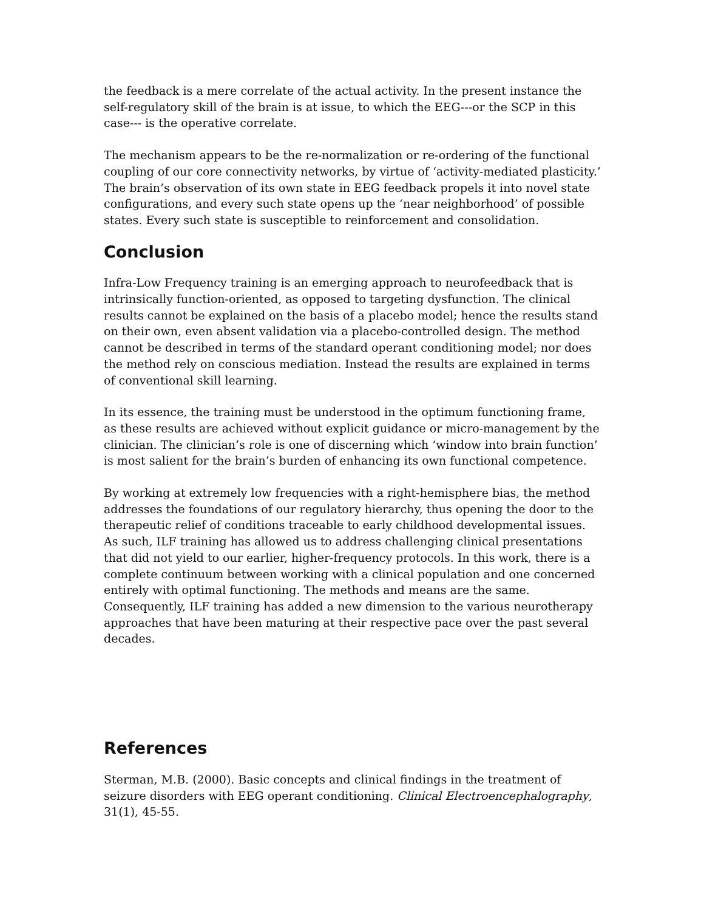the feedback is a mere correlate of the actual activity. In the present instance the self-regulatory skill of the brain is at issue, to which the EEG---or the SCP in this case--- is the operative correlate.
The mechanism appears to be the re-normalization or re-ordering of the functional coupling of our core connectivity networks, by virtue of ‘activity-mediated plasticity.’ The brain’s observation of its own state in EEG feedback propels it into novel state configurations, and every such state opens up the ‘near neighborhood’ of possible states. Every such state is susceptible to reinforcement and consolidation.
Conclusion
Infra-Low Frequency training is an emerging approach to neurofeedback that is intrinsically function-oriented, as opposed to targeting dysfunction. The clinical results cannot be explained on the basis of a placebo model; hence the results stand on their own, even absent validation via a placebo-controlled design. The method cannot be described in terms of the standard operant conditioning model; nor does the method rely on conscious mediation. Instead the results are explained in terms of conventional skill learning.
In its essence, the training must be understood in the optimum functioning frame, as these results are achieved without explicit guidance or micro-management by the clinician. The clinician’s role is one of discerning which ‘window into brain function’ is most salient for the brain’s burden of enhancing its own functional competence.
By working at extremely low frequencies with a right-hemisphere bias, the method addresses the foundations of our regulatory hierarchy, thus opening the door to the therapeutic relief of conditions traceable to early childhood developmental issues. As such, ILF training has allowed us to address challenging clinical presentations that did not yield to our earlier, higher-frequency protocols. In this work, there is a complete continuum between working with a clinical population and one concerned entirely with optimal functioning. The methods and means are the same. Consequently, ILF training has added a new dimension to the various neurotherapy approaches that have been maturing at their respective pace over the past several decades.
References
Sterman, M.B. (2000). Basic concepts and clinical findings in the treatment of seizure disorders with EEG operant conditioning. Clinical Electroencephalography, 31(1), 45-55.